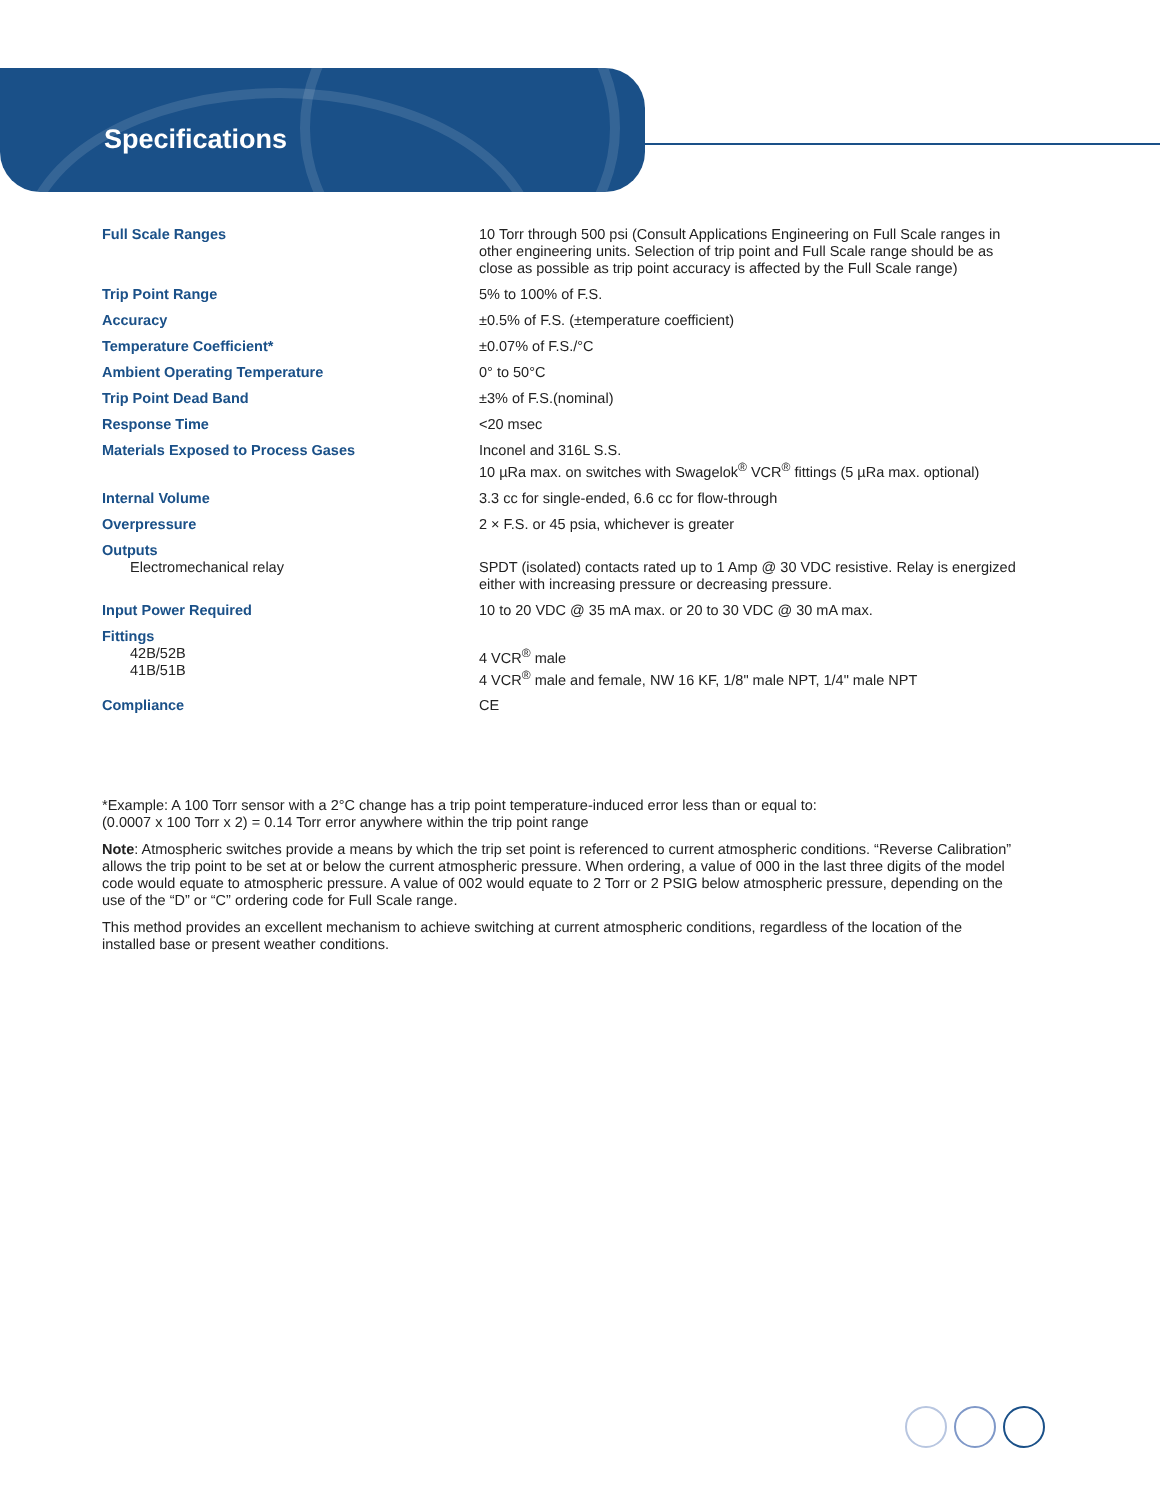Specifications
| Full Scale Ranges | 10 Torr through 500 psi (Consult Applications Engineering on Full Scale ranges in other engineering units. Selection of trip point and Full Scale range should be as close as possible as trip point accuracy is affected by the Full Scale range) |
| Trip Point Range | 5% to 100% of F.S. |
| Accuracy | ±0.5% of F.S. (±temperature coefficient) |
| Temperature Coefficient* | ±0.07% of F.S./°C |
| Ambient Operating Temperature | 0° to 50°C |
| Trip Point Dead Band | ±3% of F.S.(nominal) |
| Response Time | <20 msec |
| Materials Exposed to Process Gases | Inconel and 316L S.S. 10 µRa max. on switches with Swagelok<sup>®</sup> VCR<sup>®</sup> fittings (5 µRa max. optional) |
| Internal Volume | 3.3 cc for single-ended, 6.6 cc for flow-through |
| Overpressure | 2 × F.S. or 45 psia, whichever is greater |
| Outputs Electromechanical relay | SPDT (isolated) contacts rated up to 1 Amp @ 30 VDC resistive. Relay is energized either with increasing pressure or decreasing pressure. |
| Input Power Required | 10 to 20 VDC @ 35 mA max. or 20 to 30 VDC @ 30 mA max. |
| Fittings 42B/52B 41B/51B | 4 VCR<sup>®</sup> male 4 VCR<sup>®</sup> male and female, NW 16 KF, 1/8" male NPT, 1/4" male NPT |
| Compliance | CE |
*Example: A 100 Torr sensor with a 2°C change has a trip point temperature-induced error less than or equal to:
(0.0007 x 100 Torr x 2) = 0.14 Torr error anywhere within the trip point range
Note: Atmospheric switches provide a means by which the trip set point is referenced to current atmospheric conditions. “Reverse Calibration” allows the trip point to be set at or below the current atmospheric pressure. When ordering, a value of 000 in the last three digits of the model code would equate to atmospheric pressure. A value of 002 would equate to 2 Torr or 2 PSIG below atmospheric pressure, depending on the use of the “D” or “C” ordering code for Full Scale range.
This method provides an excellent mechanism to achieve switching at current atmospheric conditions, regardless of the location of the installed base or present weather conditions.